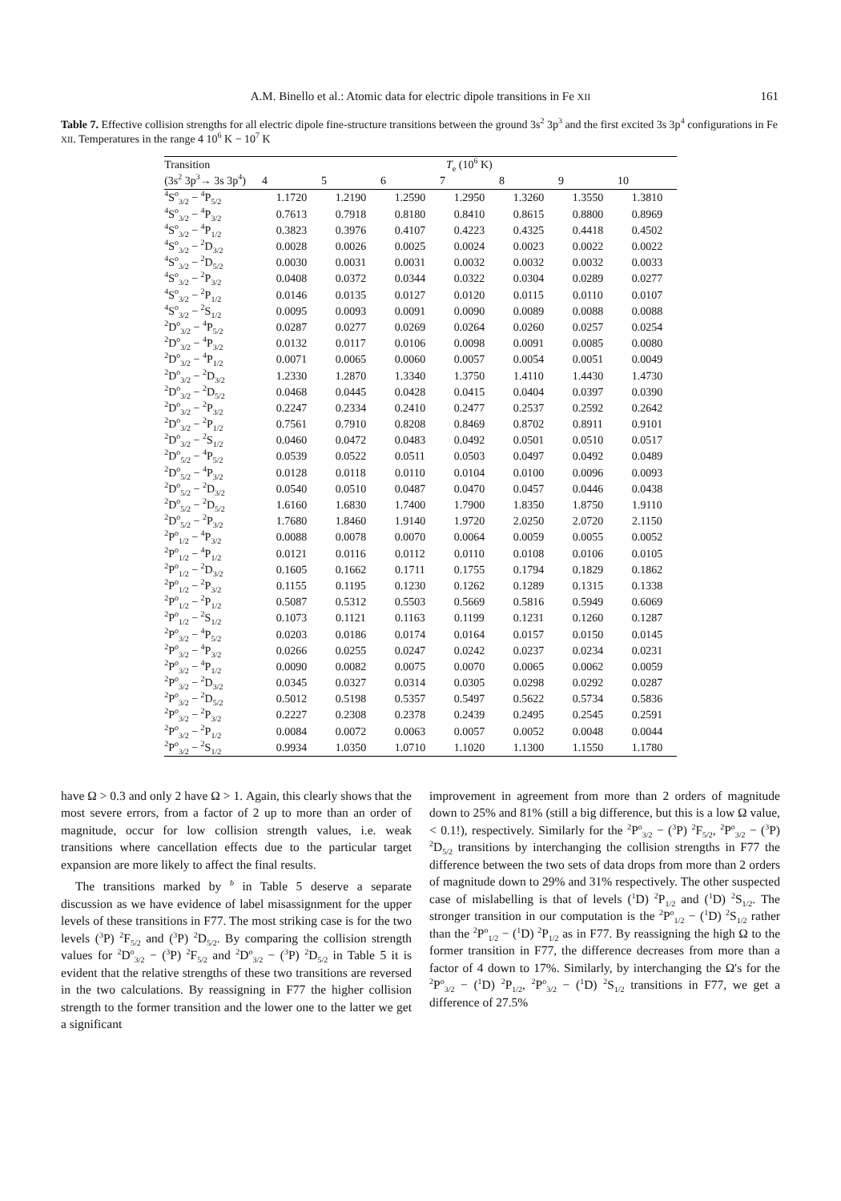A.M. Binello et al.: Atomic data for electric dipole transitions in Fe XII 161
Table 7. Effective collision strengths for all electric dipole fine-structure transitions between the ground 3s<sup>2</sup> 3p<sup>3</sup> and the first excited 3s 3p<sup>4</sup> configurations in Fe XII. Temperatures in the range 4 10<sup>6</sup> K − 10<sup>7</sup> K
| Transition | T<sub>e</sub> (10<sup>6</sup> K) | | | | | | |
| --- | --- | --- | --- | --- | --- | --- | --- |
| (3s<sup>2</sup> 3p<sup>3</sup>→ 3s 3p<sup>4</sup>) | 4 | 5 | 6 | 7 | 8 | 9 | 10 |
| <sup>4</sup> S<sup>o</sup><sub>3/2</sub> − <sup>4</sup>P<sub>5/2</sub> | 1.1720 | 1.2190 | 1.2590 | 1.2950 | 1.3260 | 1.3550 | 1.3810 |
| <sup>4</sup> S<sup>o</sup><sub>3/2</sub> − <sup>4</sup>P<sub>3/2</sub> | 0.7613 | 0.7918 | 0.8180 | 0.8410 | 0.8615 | 0.8800 | 0.8969 |
| <sup>4</sup> S<sup>o</sup><sub>3/2</sub> − <sup>4</sup>P<sub>1/2</sub> | 0.3823 | 0.3976 | 0.4107 | 0.4223 | 0.4325 | 0.4418 | 0.4502 |
| <sup>4</sup> S<sup>o</sup><sub>3/2</sub> − <sup>2</sup>D<sub>3/2</sub> | 0.0028 | 0.0026 | 0.0025 | 0.0024 | 0.0023 | 0.0022 | 0.0022 |
| <sup>4</sup> S<sup>o</sup><sub>3/2</sub> − <sup>2</sup>D<sub>5/2</sub> | 0.0030 | 0.0031 | 0.0031 | 0.0032 | 0.0032 | 0.0032 | 0.0033 |
| <sup>4</sup> S<sup>o</sup><sub>3/2</sub> − <sup>2</sup>P<sub>3/2</sub> | 0.0408 | 0.0372 | 0.0344 | 0.0322 | 0.0304 | 0.0289 | 0.0277 |
| <sup>4</sup> S<sup>o</sup><sub>3/2</sub> − <sup>2</sup>P<sub>1/2</sub> | 0.0146 | 0.0135 | 0.0127 | 0.0120 | 0.0115 | 0.0110 | 0.0107 |
| <sup>4</sup> S<sup>o</sup><sub>3/2</sub> − <sup>2</sup>S<sub>1/2</sub> | 0.0095 | 0.0093 | 0.0091 | 0.0090 | 0.0089 | 0.0088 | 0.0088 |
| <sup>2</sup> D<sup>o</sup><sub>3/2</sub> − <sup>4</sup>P<sub>5/2</sub> | 0.0287 | 0.0277 | 0.0269 | 0.0264 | 0.0260 | 0.0257 | 0.0254 |
| <sup>2</sup> D<sup>o</sup><sub>3/2</sub> − <sup>4</sup>P<sub>3/2</sub> | 0.0132 | 0.0117 | 0.0106 | 0.0098 | 0.0091 | 0.0085 | 0.0080 |
| <sup>2</sup> D<sup>o</sup><sub>3/2</sub> − <sup>4</sup>P<sub>1/2</sub> | 0.0071 | 0.0065 | 0.0060 | 0.0057 | 0.0054 | 0.0051 | 0.0049 |
| <sup>2</sup> D<sup>o</sup><sub>3/2</sub> − <sup>2</sup>D<sub>3/2</sub> | 1.2330 | 1.2870 | 1.3340 | 1.3750 | 1.4110 | 1.4430 | 1.4730 |
| <sup>2</sup> D<sup>o</sup><sub>3/2</sub> − <sup>2</sup>D<sub>5/2</sub> | 0.0468 | 0.0445 | 0.0428 | 0.0415 | 0.0404 | 0.0397 | 0.0390 |
| <sup>2</sup> D<sup>o</sup><sub>3/2</sub> − <sup>2</sup>P<sub>3/2</sub> | 0.2247 | 0.2334 | 0.2410 | 0.2477 | 0.2537 | 0.2592 | 0.2642 |
| <sup>2</sup> D<sup>o</sup><sub>3/2</sub> − <sup>2</sup>P<sub>1/2</sub> | 0.7561 | 0.7910 | 0.8208 | 0.8469 | 0.8702 | 0.8911 | 0.9101 |
| <sup>2</sup> D<sup>o</sup><sub>3/2</sub> − <sup>2</sup>S<sub>1/2</sub> | 0.0460 | 0.0472 | 0.0483 | 0.0492 | 0.0501 | 0.0510 | 0.0517 |
| <sup>2</sup> D<sup>o</sup><sub>5/2</sub> − <sup>4</sup>P<sub>5/2</sub> | 0.0539 | 0.0522 | 0.0511 | 0.0503 | 0.0497 | 0.0492 | 0.0489 |
| <sup>2</sup> D<sup>o</sup><sub>5/2</sub> − <sup>4</sup>P<sub>3/2</sub> | 0.0128 | 0.0118 | 0.0110 | 0.0104 | 0.0100 | 0.0096 | 0.0093 |
| <sup>2</sup> D<sup>o</sup><sub>5/2</sub> − <sup>2</sup>D<sub>3/2</sub> | 0.0540 | 0.0510 | 0.0487 | 0.0470 | 0.0457 | 0.0446 | 0.0438 |
| <sup>2</sup> D<sup>o</sup><sub>5/2</sub> − <sup>2</sup>D<sub>5/2</sub> | 1.6160 | 1.6830 | 1.7400 | 1.7900 | 1.8350 | 1.8750 | 1.9110 |
| <sup>2</sup> D<sup>o</sup><sub>5/2</sub> − <sup>2</sup>P<sub>3/2</sub> | 1.7680 | 1.8460 | 1.9140 | 1.9720 | 2.0250 | 2.0720 | 2.1150 |
| <sup>2</sup> P<sup>o</sup><sub>1/2</sub> − <sup>4</sup>P<sub>3/2</sub> | 0.0088 | 0.0078 | 0.0070 | 0.0064 | 0.0059 | 0.0055 | 0.0052 |
| <sup>2</sup> P<sup>o</sup><sub>1/2</sub> − <sup>4</sup>P<sub>1/2</sub> | 0.0121 | 0.0116 | 0.0112 | 0.0110 | 0.0108 | 0.0106 | 0.0105 |
| <sup>2</sup> P<sup>o</sup><sub>1/2</sub> − <sup>2</sup>D<sub>3/2</sub> | 0.1605 | 0.1662 | 0.1711 | 0.1755 | 0.1794 | 0.1829 | 0.1862 |
| <sup>2</sup> P<sup>o</sup><sub>1/2</sub> − <sup>2</sup>P<sub>3/2</sub> | 0.1155 | 0.1195 | 0.1230 | 0.1262 | 0.1289 | 0.1315 | 0.1338 |
| <sup>2</sup> P<sup>o</sup><sub>1/2</sub> − <sup>2</sup>P<sub>1/2</sub> | 0.5087 | 0.5312 | 0.5503 | 0.5669 | 0.5816 | 0.5949 | 0.6069 |
| <sup>2</sup> P<sup>o</sup><sub>1/2</sub> − <sup>2</sup>S<sub>1/2</sub> | 0.1073 | 0.1121 | 0.1163 | 0.1199 | 0.1231 | 0.1260 | 0.1287 |
| <sup>2</sup> P<sup>o</sup><sub>3/2</sub> − <sup>4</sup>P<sub>5/2</sub> | 0.0203 | 0.0186 | 0.0174 | 0.0164 | 0.0157 | 0.0150 | 0.0145 |
| <sup>2</sup> P<sup>o</sup><sub>3/2</sub> − <sup>4</sup>P<sub>3/2</sub> | 0.0266 | 0.0255 | 0.0247 | 0.0242 | 0.0237 | 0.0234 | 0.0231 |
| <sup>2</sup> P<sup>o</sup><sub>3/2</sub> − <sup>4</sup>P<sub>1/2</sub> | 0.0090 | 0.0082 | 0.0075 | 0.0070 | 0.0065 | 0.0062 | 0.0059 |
| <sup>2</sup> P<sup>o</sup><sub>3/2</sub> − <sup>2</sup>D<sub>3/2</sub> | 0.0345 | 0.0327 | 0.0314 | 0.0305 | 0.0298 | 0.0292 | 0.0287 |
| <sup>2</sup> P<sup>o</sup><sub>3/2</sub> − <sup>2</sup>D<sub>5/2</sub> | 0.5012 | 0.5198 | 0.5357 | 0.5497 | 0.5622 | 0.5734 | 0.5836 |
| <sup>2</sup> P<sup>o</sup><sub>3/2</sub> − <sup>2</sup>P<sub>3/2</sub> | 0.2227 | 0.2308 | 0.2378 | 0.2439 | 0.2495 | 0.2545 | 0.2591 |
| <sup>2</sup> P<sup>o</sup><sub>3/2</sub> − <sup>2</sup>P<sub>1/2</sub> | 0.0084 | 0.0072 | 0.0063 | 0.0057 | 0.0052 | 0.0048 | 0.0044 |
| <sup>2</sup> P<sup>o</sup><sub>3/2</sub> − <sup>2</sup>S<sub>1/2</sub> | 0.9934 | 1.0350 | 1.0710 | 1.1020 | 1.1300 | 1.1550 | 1.1780 |
have Ω > 0.3 and only 2 have Ω > 1. Again, this clearly shows that the most severe errors, from a factor of 2 up to more than an order of magnitude, occur for low collision strength values, i.e. weak transitions where cancellation effects due to the particular target expansion are more likely to affect the final results.
The transitions marked by <sup>b</sup> in Table 5 deserve a separate discussion as we have evidence of label misassignment for the upper levels of these transitions in F77. The most striking case is for the two levels (<sup>3</sup>P) <sup>2</sup>F<sub>5/2</sub> and (<sup>3</sup>P) <sup>2</sup>D<sub>5/2</sub>. By comparing the collision strength values for <sup>2</sup>D<sup>o</sup><sub>3/2</sub> − (<sup>3</sup>P) <sup>2</sup>F<sub>5/2</sub> and <sup>2</sup>D<sup>o</sup><sub>3/2</sub> − (<sup>3</sup>P) <sup>2</sup>D<sub>5/2</sub> in Table 5 it is evident that the relative strengths of these two transitions are reversed in the two calculations. By reassigning in F77 the higher collision strength to the former transition and the lower one to the latter we get a significant
improvement in agreement from more than 2 orders of magnitude down to 25% and 81% (still a big difference, but this is a low Ω value, < 0.1!), respectively. Similarly for the <sup>2</sup>P<sup>o</sup><sub>3/2</sub> − (<sup>3</sup>P) <sup>2</sup>F<sub>5/2</sub>, <sup>2</sup>P<sup>o</sup><sub>3/2</sub> − (<sup>3</sup>P) <sup>2</sup>D<sub>5/2</sub> transitions by interchanging the collision strengths in F77 the difference between the two sets of data drops from more than 2 orders of magnitude down to 29% and 31% respectively. The other suspected case of mislabelling is that of levels (<sup>1</sup>D) <sup>2</sup>P<sub>1/2</sub> and (<sup>1</sup>D) <sup>2</sup>S<sub>1/2</sub>. The stronger transition in our computation is the <sup>2</sup>P<sup>o</sup><sub>1/2</sub> − (<sup>1</sup>D) <sup>2</sup>S<sub>1/2</sub> rather than the <sup>2</sup>P<sup>o</sup><sub>1/2</sub> − (<sup>1</sup>D) <sup>2</sup>P<sub>1/2</sub> as in F77. By reassigning the high Ω to the former transition in F77, the difference decreases from more than a factor of 4 down to 17%. Similarly, by interchanging the Ω's for the <sup>2</sup>P<sup>o</sup><sub>3/2</sub> − (<sup>1</sup>D) <sup>2</sup>P<sub>1/2</sub>, <sup>2</sup>P<sup>o</sup><sub>3/2</sub> − (<sup>1</sup>D) <sup>2</sup>S<sub>1/2</sub> transitions in F77, we get a difference of 27.5%